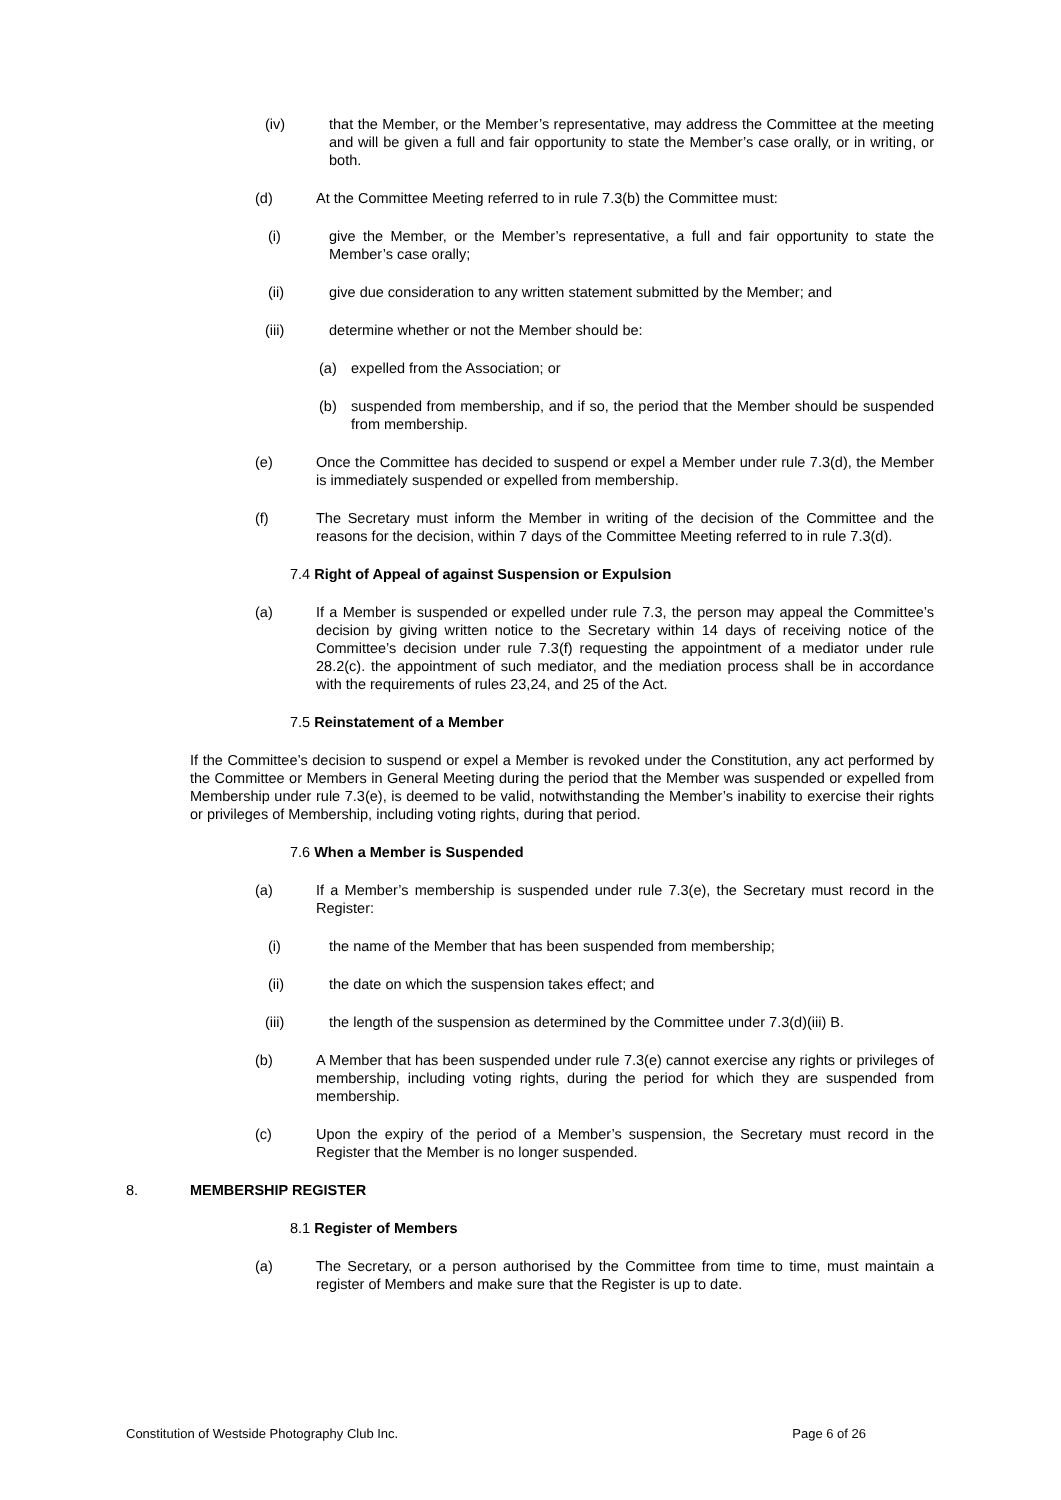(iv) that the Member, or the Member’s representative, may address the Committee at the meeting and will be given a full and fair opportunity to state the Member’s case orally, or in writing, or both.
(d) At the Committee Meeting referred to in rule 7.3(b) the Committee must:
(i) give the Member, or the Member’s representative, a full and fair opportunity to state the Member’s case orally;
(ii) give due consideration to any written statement submitted by the Member; and
(iii) determine whether or not the Member should be:
(a) expelled from the Association; or
(b) suspended from membership, and if so, the period that the Member should be suspended from membership.
(e) Once the Committee has decided to suspend or expel a Member under rule 7.3(d), the Member is immediately suspended or expelled from membership.
(f) The Secretary must inform the Member in writing of the decision of the Committee and the reasons for the decision, within 7 days of the Committee Meeting referred to in rule 7.3(d).
7.4 Right of Appeal of against Suspension or Expulsion
(a) If a Member is suspended or expelled under rule 7.3, the person may appeal the Committee’s decision by giving written notice to the Secretary within 14 days of receiving notice of the Committee’s decision under rule 7.3(f) requesting the appointment of a mediator under rule 28.2(c). the appointment of such mediator, and the mediation process shall be in accordance with the requirements of rules 23,24, and 25 of the Act.
7.5 Reinstatement of a Member
If the Committee’s decision to suspend or expel a Member is revoked under the Constitution, any act performed by the Committee or Members in General Meeting during the period that the Member was suspended or expelled from Membership under rule 7.3(e), is deemed to be valid, notwithstanding the Member’s inability to exercise their rights or privileges of Membership, including voting rights, during that period.
7.6 When a Member is Suspended
(a) If a Member’s membership is suspended under rule 7.3(e), the Secretary must record in the Register:
(i) the name of the Member that has been suspended from membership;
(ii) the date on which the suspension takes effect; and
(iii) the length of the suspension as determined by the Committee under 7.3(d)(iii) B.
(b) A Member that has been suspended under rule 7.3(e) cannot exercise any rights or privileges of membership, including voting rights, during the period for which they are suspended from membership.
(c) Upon the expiry of the period of a Member’s suspension, the Secretary must record in the Register that the Member is no longer suspended.
8. MEMBERSHIP REGISTER
8.1 Register of Members
(a) The Secretary, or a person authorised by the Committee from time to time, must maintain a register of Members and make sure that the Register is up to date.
Constitution of Westside Photography Club Inc. Page 6 of 26